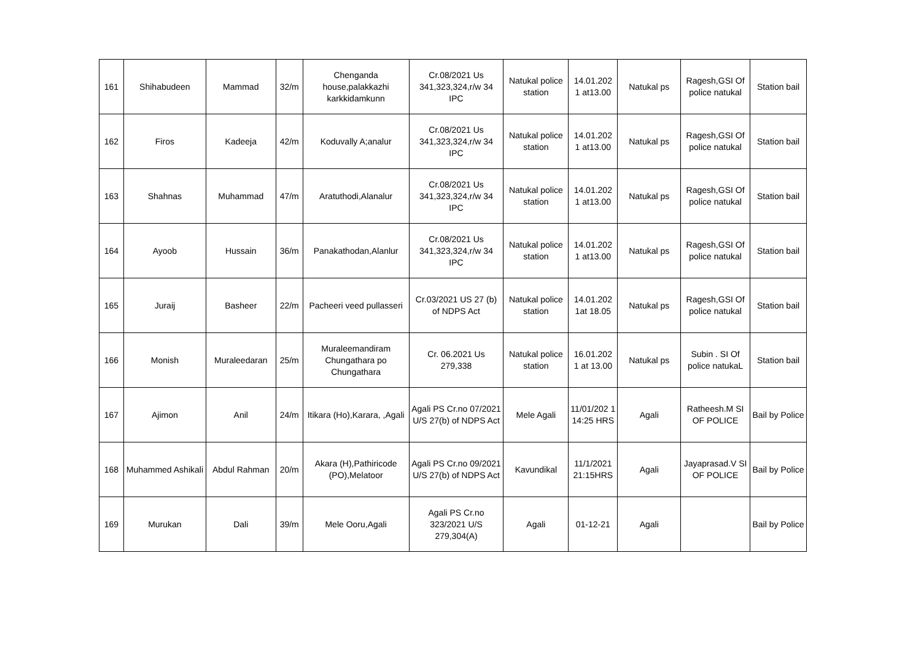| 161 | Shihabudeen | Mammad | 32/m | Chenganda house,palakkazhi karkkidamkunn | Cr.08/2021 Us 341,323,324,r/w 34 IPC | Natukal police station | 14.01.202 1 at13.00 | Natukal ps | Ragesh,GSI Of police natukal | Station bail |
| 162 | Firos | Kadeeja | 42/m | Koduvally A;analur | Cr.08/2021 Us 341,323,324,r/w 34 IPC | Natukal police station | 14.01.202 1 at13.00 | Natukal ps | Ragesh,GSI Of police natukal | Station bail |
| 163 | Shahnas | Muhammad | 47/m | Aratuthodi,Alanalur | Cr.08/2021 Us 341,323,324,r/w 34 IPC | Natukal police station | 14.01.202 1 at13.00 | Natukal ps | Ragesh,GSI Of police natukal | Station bail |
| 164 | Ayoob | Hussain | 36/m | Panakathodan,Alanlur | Cr.08/2021 Us 341,323,324,r/w 34 IPC | Natukal police station | 14.01.202 1 at13.00 | Natukal ps | Ragesh,GSI Of police natukal | Station bail |
| 165 | Juraij | Basheer | 22/m | Pacheeri veed pullasseri | Cr.03/2021 US 27 (b) of NDPS Act | Natukal police station | 14.01.202 1at 18.05 | Natukal ps | Ragesh,GSI Of police natukal | Station bail |
| 166 | Monish | Muraleedaran | 25/m | Muraleemandiram Chungathara po Chungathara | Cr. 06.2021 Us 279,338 | Natukal police station | 16.01.202 1 at 13.00 | Natukal ps | Subin . SI Of police natukaL | Station bail |
| 167 | Ajimon | Anil | 24/m | Itikara (Ho),Karara, ,Agali | Agali PS Cr.no 07/2021 U/S 27(b) of NDPS Act | Mele Agali | 11/01/202 1 14:25 HRS | Agali | Ratheesh.M SI OF POLICE | Bail by Police |
| 168 | Muhammed Ashikali | Abdul Rahman | 20/m | Akara (H),Pathiricode (PO),Melatoor | Agali PS Cr.no 09/2021 U/S 27(b) of NDPS Act | Kavundikal | 11/1/2021 21:15HRS | Agali | Jayaprasad.V SI OF POLICE | Bail by Police |
| 169 | Murukan | Dali | 39/m | Mele Ooru,Agali | Agali PS Cr.no 323/2021 U/S 279,304(A) | Agali | 01-12-21 | Agali | | Bail by Police |